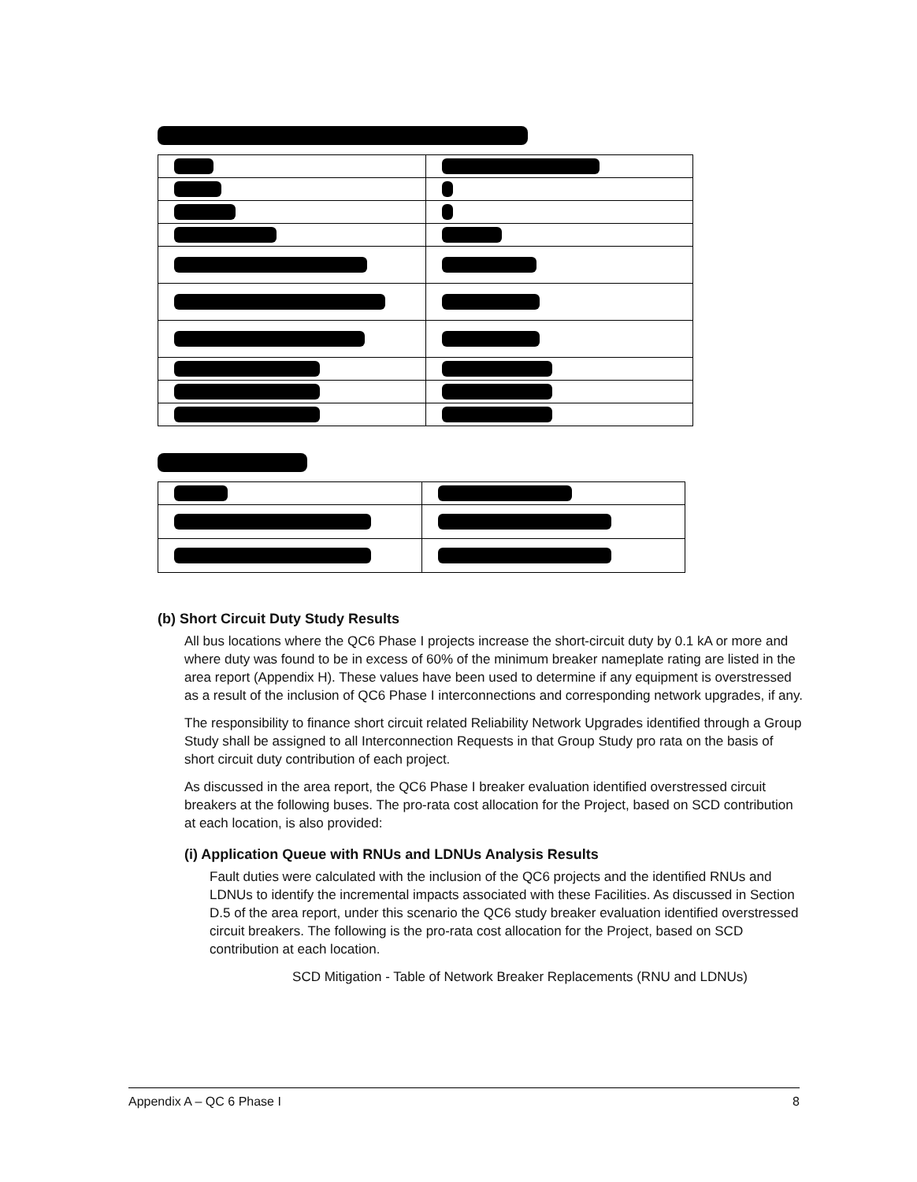(b) Short Circuit Duty Study Results
All bus locations where the QC6 Phase I projects increase the short-circuit duty by 0.1 kA or more and where duty was found to be in excess of 60% of the minimum breaker nameplate rating are listed in the area report (Appendix H). These values have been used to determine if any equipment is overstressed as a result of the inclusion of QC6 Phase I interconnections and corresponding network upgrades, if any.
The responsibility to finance short circuit related Reliability Network Upgrades identified through a Group Study shall be assigned to all Interconnection Requests in that Group Study pro rata on the basis of short circuit duty contribution of each project.
As discussed in the area report, the QC6 Phase I breaker evaluation identified overstressed circuit breakers at the following buses. The pro-rata cost allocation for the Project, based on SCD contribution at each location, is also provided:
(i) Application Queue with RNUs and LDNUs Analysis Results
Fault duties were calculated with the inclusion of the QC6 projects and the identified RNUs and LDNUs to identify the incremental impacts associated with these Facilities. As discussed in Section D.5 of the area report, under this scenario the QC6 study breaker evaluation identified overstressed circuit breakers. The following is the pro-rata cost allocation for the Project, based on SCD contribution at each location.
SCD Mitigation - Table of Network Breaker Replacements (RNU and LDNUs)
Appendix A – QC 6 Phase I 8